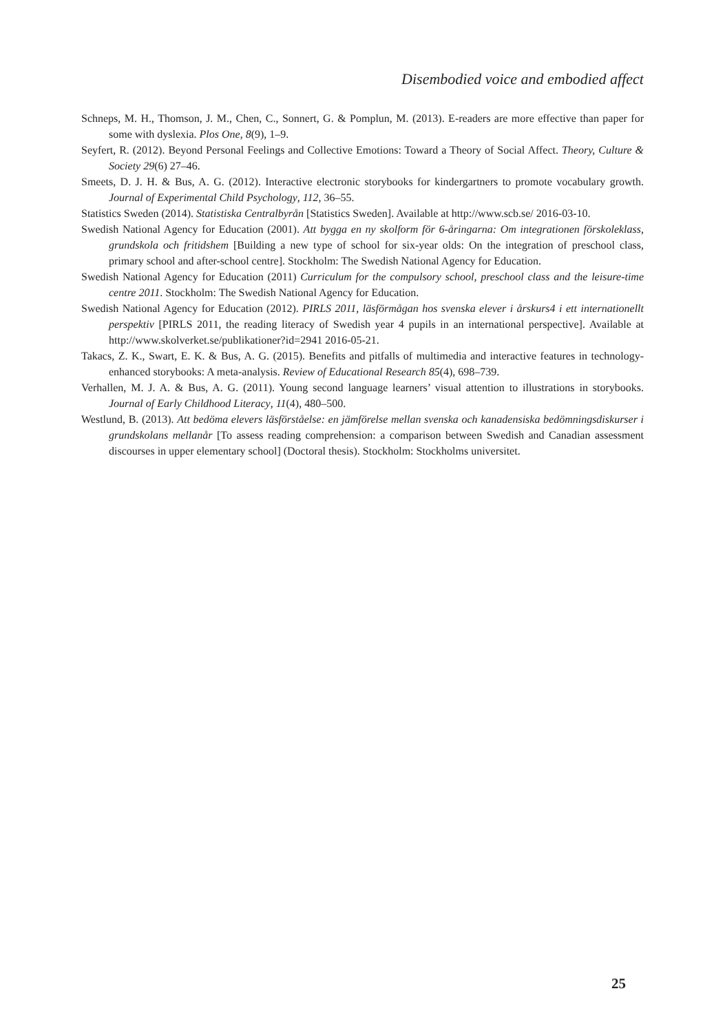Disembodied voice and embodied affect
Schneps, M. H., Thomson, J. M., Chen, C., Sonnert, G. & Pomplun, M. (2013). E-readers are more effective than paper for some with dyslexia. Plos One, 8(9), 1–9.
Seyfert, R. (2012). Beyond Personal Feelings and Collective Emotions: Toward a Theory of Social Affect. Theory, Culture & Society 29(6) 27–46.
Smeets, D. J. H. & Bus, A. G. (2012). Interactive electronic storybooks for kindergartners to promote vocabulary growth. Journal of Experimental Child Psychology, 112, 36–55.
Statistics Sweden (2014). Statistiska Centralbyrån [Statistics Sweden]. Available at http://www.scb.se/ 2016-03-10.
Swedish National Agency for Education (2001). Att bygga en ny skolform för 6-åringarna: Om integrationen förskoleklass, grundskola och fritidshem [Building a new type of school for six-year olds: On the integration of preschool class, primary school and after-school centre]. Stockholm: The Swedish National Agency for Education.
Swedish National Agency for Education (2011) Curriculum for the compulsory school, preschool class and the leisure-time centre 2011. Stockholm: The Swedish National Agency for Education.
Swedish National Agency for Education (2012). PIRLS 2011, läsförmågan hos svenska elever i årskurs4 i ett internationellt perspektiv [PIRLS 2011, the reading literacy of Swedish year 4 pupils in an international perspective]. Available at http://www.skolverket.se/publikationer?id=2941 2016-05-21.
Takacs, Z. K., Swart, E. K. & Bus, A. G. (2015). Benefits and pitfalls of multimedia and interactive features in technology-enhanced storybooks: A meta-analysis. Review of Educational Research 85(4), 698–739.
Verhallen, M. J. A. & Bus, A. G. (2011). Young second language learners’ visual attention to illustrations in storybooks. Journal of Early Childhood Literacy, 11(4), 480–500.
Westlund, B. (2013). Att bedöma elevers läsförståelse: en jämförelse mellan svenska och kanadensiska bedömningsdiskurser i grundskolans mellanår [To assess reading comprehension: a comparison between Swedish and Canadian assessment discourses in upper elementary school] (Doctoral thesis). Stockholm: Stockholms universitet.
25